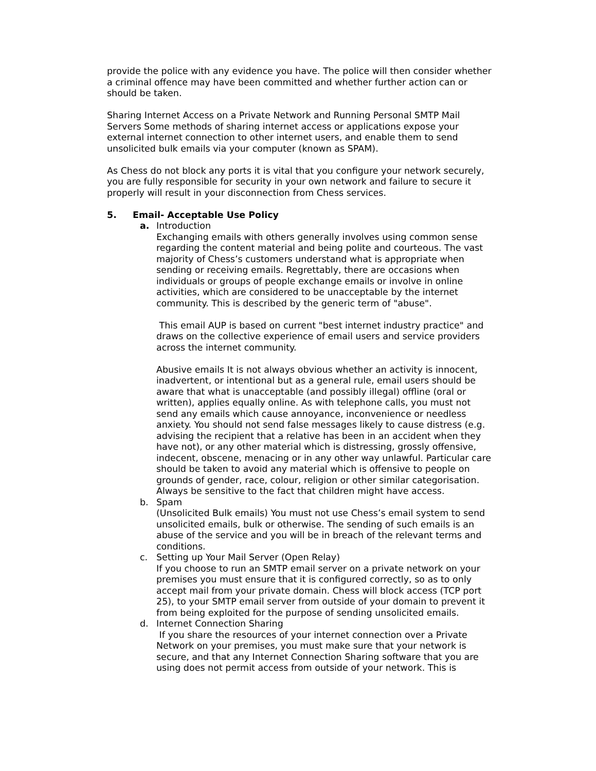provide the police with any evidence you have. The police will then consider whether a criminal offence may have been committed and whether further action can or should be taken.
Sharing Internet Access on a Private Network and Running Personal SMTP Mail Servers Some methods of sharing internet access or applications expose your external internet connection to other internet users, and enable them to send unsolicited bulk emails via your computer (known as SPAM).
As Chess do not block any ports it is vital that you configure your network securely, you are fully responsible for security in your own network and failure to secure it properly will result in your disconnection from Chess services.
5. Email- Acceptable Use Policy
a. Introduction
Exchanging emails with others generally involves using common sense regarding the content material and being polite and courteous. The vast majority of Chess’s customers understand what is appropriate when sending or receiving emails. Regrettably, there are occasions when individuals or groups of people exchange emails or involve in online activities, which are considered to be unacceptable by the internet community. This is described by the generic term of "abuse".
This email AUP is based on current "best internet industry practice" and draws on the collective experience of email users and service providers across the internet community.
Abusive emails It is not always obvious whether an activity is innocent, inadvertent, or intentional but as a general rule, email users should be aware that what is unacceptable (and possibly illegal) offline (oral or written), applies equally online. As with telephone calls, you must not send any emails which cause annoyance, inconvenience or needless anxiety. You should not send false messages likely to cause distress (e.g. advising the recipient that a relative has been in an accident when they have not), or any other material which is distressing, grossly offensive, indecent, obscene, menacing or in any other way unlawful. Particular care should be taken to avoid any material which is offensive to people on grounds of gender, race, colour, religion or other similar categorisation. Always be sensitive to the fact that children might have access.
b. Spam
(Unsolicited Bulk emails) You must not use Chess’s email system to send unsolicited emails, bulk or otherwise. The sending of such emails is an abuse of the service and you will be in breach of the relevant terms and conditions.
c. Setting up Your Mail Server (Open Relay)
If you choose to run an SMTP email server on a private network on your premises you must ensure that it is configured correctly, so as to only accept mail from your private domain. Chess will block access (TCP port 25), to your SMTP email server from outside of your domain to prevent it from being exploited for the purpose of sending unsolicited emails.
d. Internet Connection Sharing
If you share the resources of your internet connection over a Private Network on your premises, you must make sure that your network is secure, and that any Internet Connection Sharing software that you are using does not permit access from outside of your network. This is